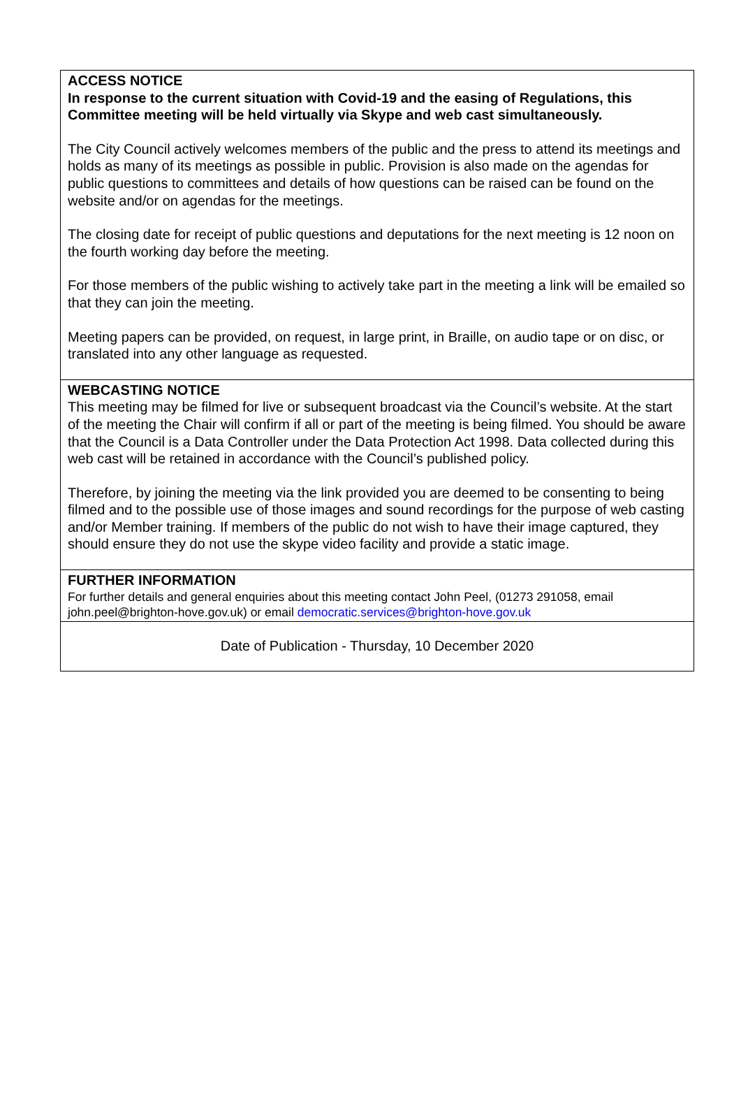ACCESS NOTICE
In response to the current situation with Covid-19 and the easing of Regulations, this Committee meeting will be held virtually via Skype and web cast simultaneously.
The City Council actively welcomes members of the public and the press to attend its meetings and holds as many of its meetings as possible in public. Provision is also made on the agendas for public questions to committees and details of how questions can be raised can be found on the website and/or on agendas for the meetings.
The closing date for receipt of public questions and deputations for the next meeting is 12 noon on the fourth working day before the meeting.
For those members of the public wishing to actively take part in the meeting a link will be emailed so that they can join the meeting.
Meeting papers can be provided, on request, in large print, in Braille, on audio tape or on disc, or translated into any other language as requested.
WEBCASTING NOTICE
This meeting may be filmed for live or subsequent broadcast via the Council’s website. At the start of the meeting the Chair will confirm if all or part of the meeting is being filmed. You should be aware that the Council is a Data Controller under the Data Protection Act 1998. Data collected during this web cast will be retained in accordance with the Council’s published policy.
Therefore, by joining the meeting via the link provided you are deemed to be consenting to being filmed and to the possible use of those images and sound recordings for the purpose of web casting and/or Member training. If members of the public do not wish to have their image captured, they should ensure they do not use the skype video facility and provide a static image.
FURTHER INFORMATION
For further details and general enquiries about this meeting contact John Peel, (01273 291058, email john.peel@brighton-hove.gov.uk) or email democratic.services@brighton-hove.gov.uk
Date of Publication - Thursday, 10 December 2020